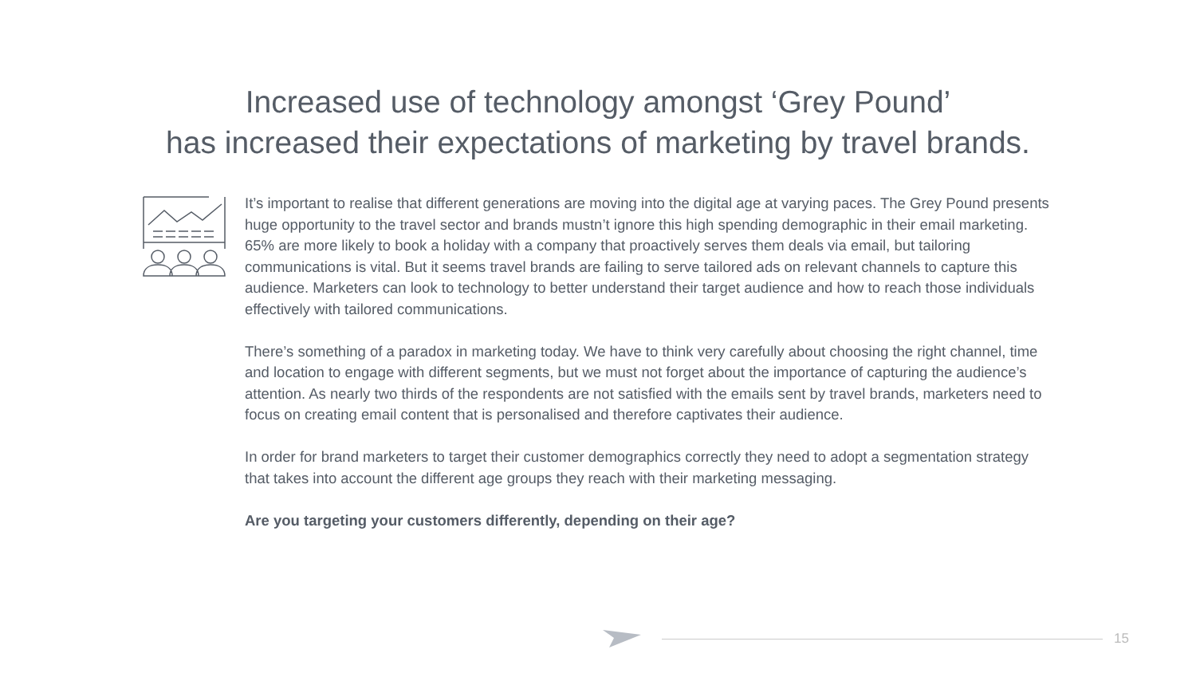Increased use of technology amongst ‘Grey Pound’
has increased their expectations of marketing by travel brands.
It’s important to realise that different generations are moving into the digital age at varying paces. The Grey Pound presents huge opportunity to the travel sector and brands mustn’t ignore this high spending demographic in their email marketing. 65% are more likely to book a holiday with a company that proactively serves them deals via email, but tailoring communications is vital. But it seems travel brands are failing to serve tailored ads on relevant channels to capture this audience. Marketers can look to technology to better understand their target audience and how to reach those individuals effectively with tailored communications.
There’s something of a paradox in marketing today. We have to think very carefully about choosing the right channel, time and location to engage with different segments, but we must not forget about the importance of capturing the audience’s attention. As nearly two thirds of the respondents are not satisfied with the emails sent by travel brands, marketers need to focus on creating email content that is personalised and therefore captivates their audience.
In order for brand marketers to target their customer demographics correctly they need to adopt a segmentation strategy that takes into account the different age groups they reach with their marketing messaging.
Are you targeting your customers differently, depending on their age?
15